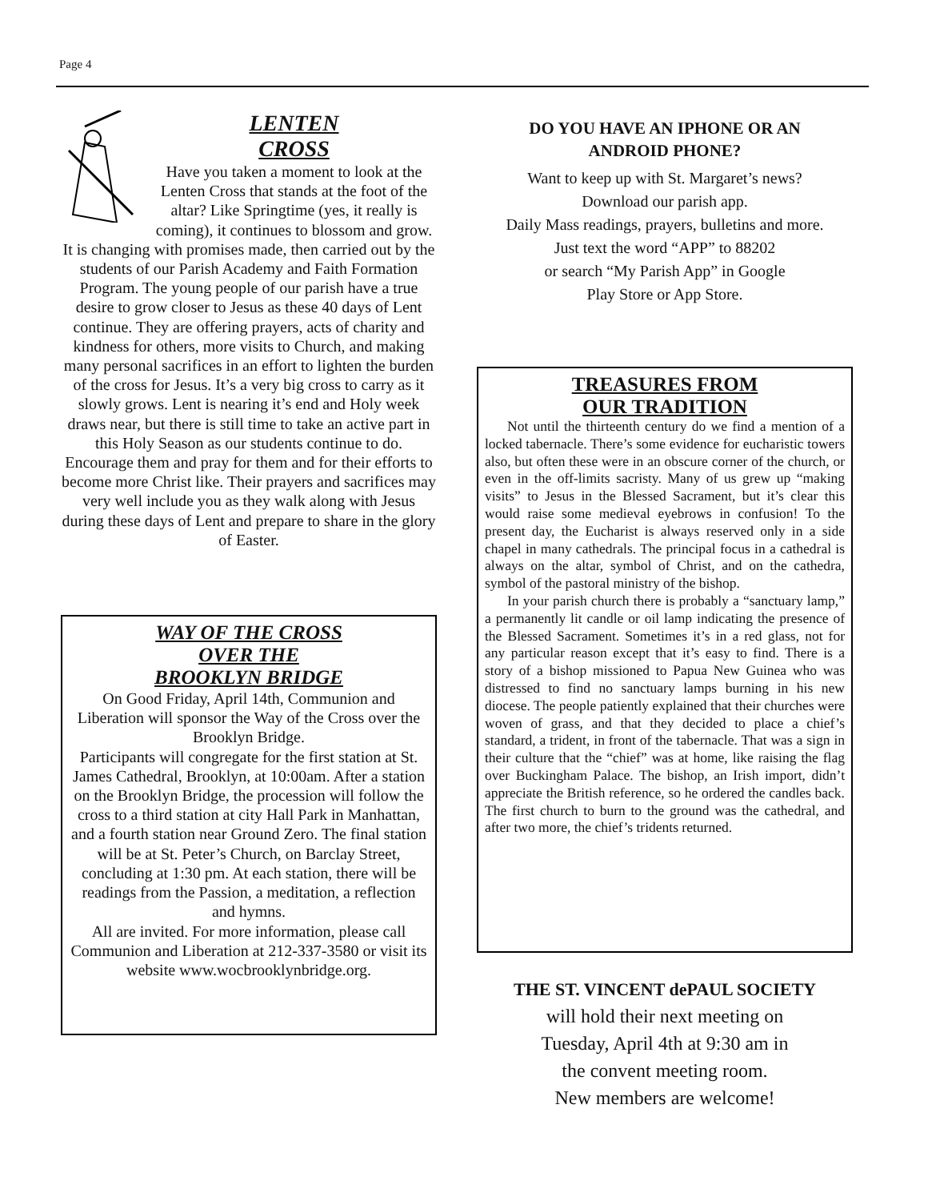Page 4
LENTEN
CROSS
Have you taken a moment to look at the Lenten Cross that stands at the foot of the altar? Like Springtime (yes, it really is coming), it continues to blossom and grow. It is changing with promises made, then carried out by the students of our Parish Academy and Faith Formation Program. The young people of our parish have a true desire to grow closer to Jesus as these 40 days of Lent continue. They are offering prayers, acts of charity and kindness for others, more visits to Church, and making many personal sacrifices in an effort to lighten the burden of the cross for Jesus. It’s a very big cross to carry as it slowly grows. Lent is nearing it’s end and Holy week draws near, but there is still time to take an active part in this Holy Season as our students continue to do. Encourage them and pray for them and for their efforts to become more Christ like. Their prayers and sacrifices may very well include you as they walk along with Jesus during these days of Lent and prepare to share in the glory of Easter.
WAY OF THE CROSS
OVER THE
BROOKLYN BRIDGE
On Good Friday, April 14th, Communion and Liberation will sponsor the Way of the Cross over the Brooklyn Bridge.
Participants will congregate for the first station at St. James Cathedral, Brooklyn, at 10:00am. After a station on the Brooklyn Bridge, the procession will follow the cross to a third station at city Hall Park in Manhattan, and a fourth station near Ground Zero. The final station will be at St. Peter’s Church, on Barclay Street, concluding at 1:30 pm. At each station, there will be readings from the Passion, a meditation, a reflection and hymns.
All are invited. For more information, please call Communion and Liberation at 212-337-3580 or visit its website www.wocbrooklynbridge.org.
DO YOU HAVE AN IPHONE OR AN
ANDROID PHONE?
Want to keep up with St. Margaret’s news?
Download our parish app.
Daily Mass readings, prayers, bulletins and more.
Just text the word “APP” to 88202
or search “My Parish App” in Google
Play Store or App Store.
TREASURES FROM
OUR TRADITION
Not until the thirteenth century do we find a mention of a locked tabernacle. There’s some evidence for eucharistic towers also, but often these were in an obscure corner of the church, or even in the off-limits sacristy. Many of us grew up “making visits” to Jesus in the Blessed Sacrament, but it’s clear this would raise some medieval eyebrows in confusion! To the present day, the Eucharist is always reserved only in a side chapel in many cathedrals. The principal focus in a cathedral is always on the altar, symbol of Christ, and on the cathedra, symbol of the pastoral ministry of the bishop.
In your parish church there is probably a “sanctuary lamp,” a permanently lit candle or oil lamp indicating the presence of the Blessed Sacrament. Sometimes it’s in a red glass, not for any particular reason except that it’s easy to find. There is a story of a bishop missioned to Papua New Guinea who was distressed to find no sanctuary lamps burning in his new diocese. The people patiently explained that their churches were woven of grass, and that they decided to place a chief’s standard, a trident, in front of the tabernacle. That was a sign in their culture that the “chief” was at home, like raising the flag over Buckingham Palace. The bishop, an Irish import, didn’t appreciate the British reference, so he ordered the candles back. The first church to burn to the ground was the cathedral, and after two more, the chief’s tridents returned.
THE ST. VINCENT dePAUL SOCIETY
will hold their next meeting on
Tuesday, April 4th at 9:30 am in
the convent meeting room.
New members are welcome!